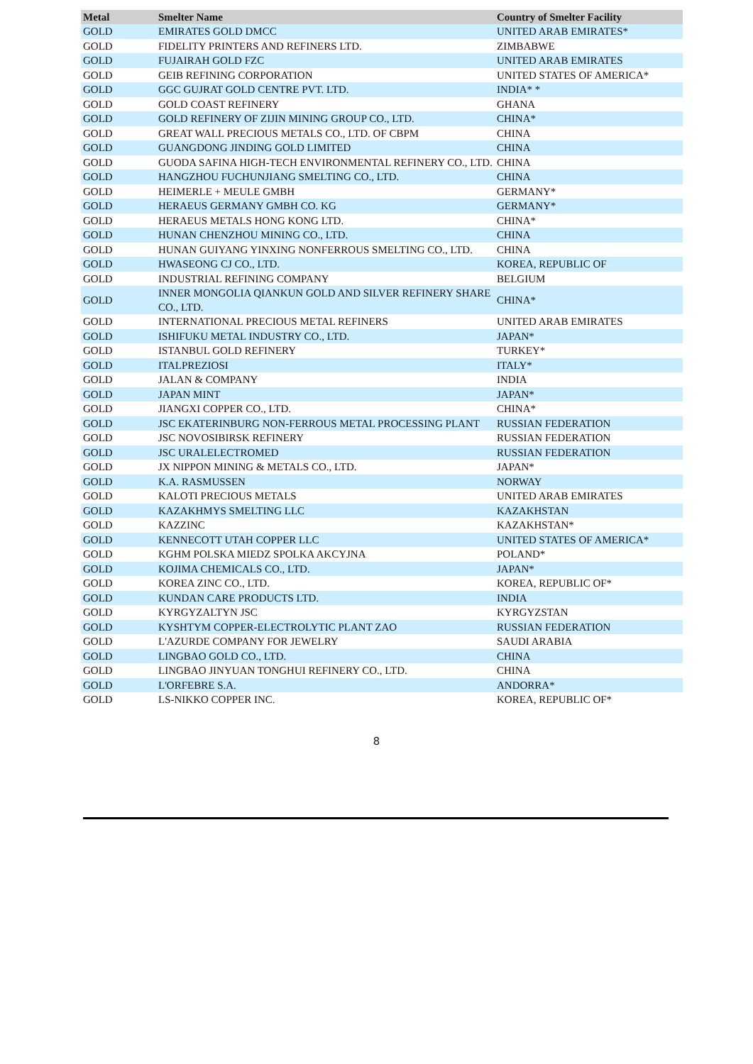| Metal | Smelter Name | Country of Smelter Facility |
| --- | --- | --- |
| GOLD | EMIRATES GOLD DMCC | UNITED ARAB EMIRATES* |
| GOLD | FIDELITY PRINTERS AND REFINERS LTD. | ZIMBABWE |
| GOLD | FUJAIRAH GOLD FZC | UNITED ARAB EMIRATES |
| GOLD | GEIB REFINING CORPORATION | UNITED STATES OF AMERICA* |
| GOLD | GGC GUJRAT GOLD CENTRE PVT. LTD. | INDIA* * |
| GOLD | GOLD COAST REFINERY | GHANA |
| GOLD | GOLD REFINERY OF ZIJIN MINING GROUP CO., LTD. | CHINA* |
| GOLD | GREAT WALL PRECIOUS METALS CO., LTD. OF CBPM | CHINA |
| GOLD | GUANGDONG JINDING GOLD LIMITED | CHINA |
| GOLD | GUODA SAFINA HIGH-TECH ENVIRONMENTAL REFINERY CO., LTD. | CHINA |
| GOLD | HANGZHOU FUCHUNJIANG SMELTING CO., LTD. | CHINA |
| GOLD | HEIMERLE + MEULE GMBH | GERMANY* |
| GOLD | HERAEUS GERMANY GMBH CO. KG | GERMANY* |
| GOLD | HERAEUS METALS HONG KONG LTD. | CHINA* |
| GOLD | HUNAN CHENZHOU MINING CO., LTD. | CHINA |
| GOLD | HUNAN GUIYANG YINXING NONFERROUS SMELTING CO., LTD. | CHINA |
| GOLD | HWASEONG CJ CO., LTD. | KOREA, REPUBLIC OF |
| GOLD | INDUSTRIAL REFINING COMPANY | BELGIUM |
| GOLD | INNER MONGOLIA QIANKUN GOLD AND SILVER REFINERY SHARE CO., LTD. | CHINA* |
| GOLD | INTERNATIONAL PRECIOUS METAL REFINERS | UNITED ARAB EMIRATES |
| GOLD | ISHIFUKU METAL INDUSTRY CO., LTD. | JAPAN* |
| GOLD | ISTANBUL GOLD REFINERY | TURKEY* |
| GOLD | ITALPREZIOSI | ITALY* |
| GOLD | JALAN & COMPANY | INDIA |
| GOLD | JAPAN MINT | JAPAN* |
| GOLD | JIANGXI COPPER CO., LTD. | CHINA* |
| GOLD | JSC EKATERINBURG NON-FERROUS METAL PROCESSING PLANT | RUSSIAN FEDERATION |
| GOLD | JSC NOVOSIBIRSK REFINERY | RUSSIAN FEDERATION |
| GOLD | JSC URALELECTROMED | RUSSIAN FEDERATION |
| GOLD | JX NIPPON MINING & METALS CO., LTD. | JAPAN* |
| GOLD | K.A. RASMUSSEN | NORWAY |
| GOLD | KALOTI PRECIOUS METALS | UNITED ARAB EMIRATES |
| GOLD | KAZAKHMYS SMELTING LLC | KAZAKHSTAN |
| GOLD | KAZZINC | KAZAKHSTAN* |
| GOLD | KENNECOTT UTAH COPPER LLC | UNITED STATES OF AMERICA* |
| GOLD | KGHM POLSKA MIEDZ SPOLKA AKCYJNA | POLAND* |
| GOLD | KOJIMA CHEMICALS CO., LTD. | JAPAN* |
| GOLD | KOREA ZINC CO., LTD. | KOREA, REPUBLIC OF* |
| GOLD | KUNDAN CARE PRODUCTS LTD. | INDIA |
| GOLD | KYRGYZALTYN JSC | KYRGYZSTAN |
| GOLD | KYSHTYM COPPER-ELECTROLYTIC PLANT ZAO | RUSSIAN FEDERATION |
| GOLD | L'AZURDE COMPANY FOR JEWELRY | SAUDI ARABIA |
| GOLD | LINGBAO GOLD CO., LTD. | CHINA |
| GOLD | LINGBAO JINYUAN TONGHUI REFINERY CO., LTD. | CHINA |
| GOLD | L'ORFEBRE S.A. | ANDORRA* |
| GOLD | LS-NIKKO COPPER INC. | KOREA, REPUBLIC OF* |
8